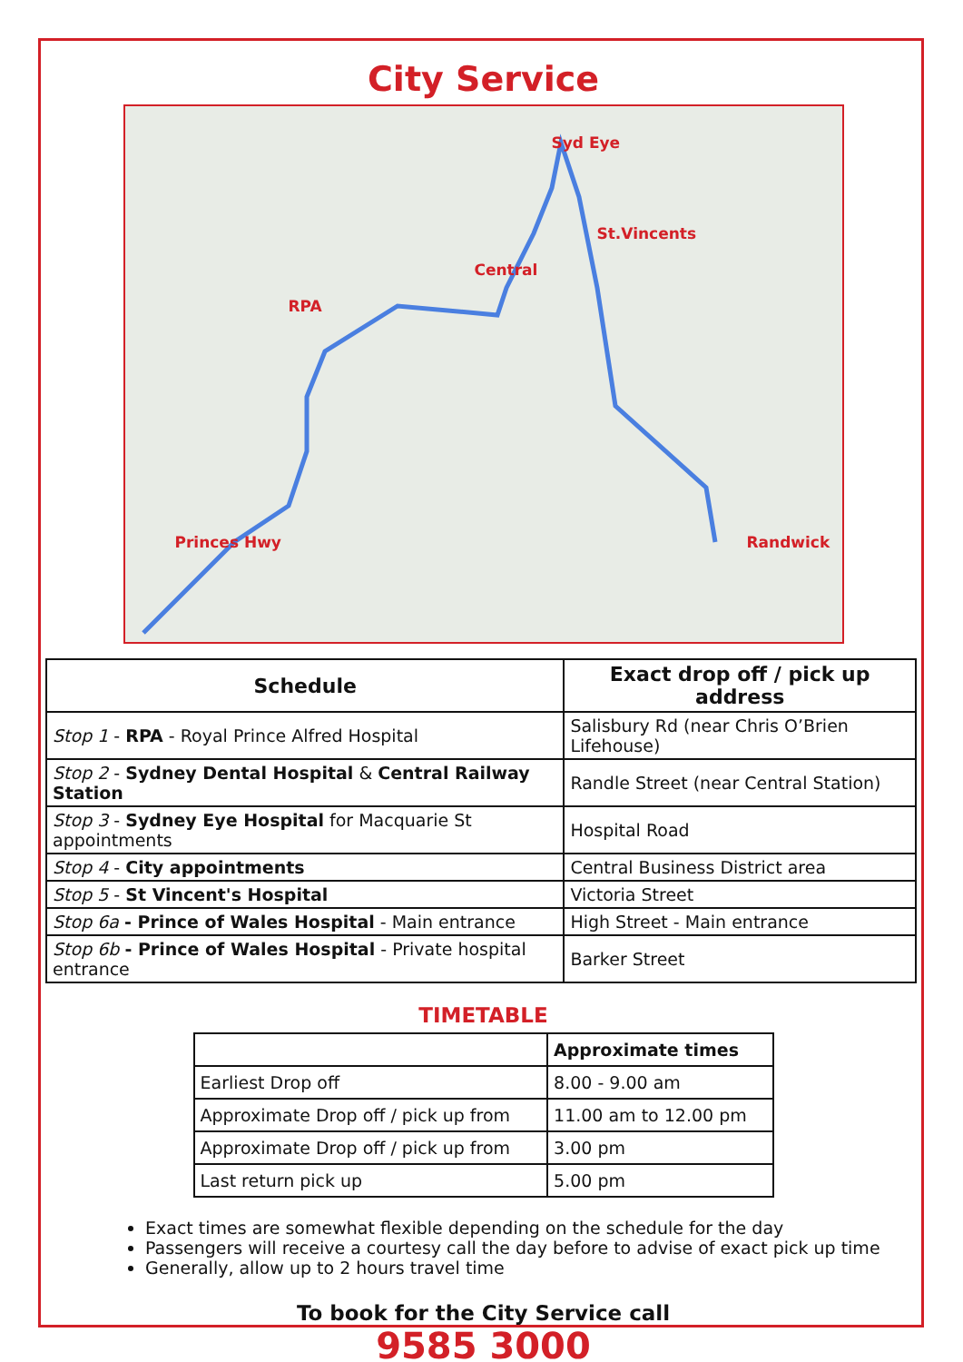City Service
Syd Eye
St.Vincents
Central
RPA
Princes Hwy Randwick
| Schedule | Exact drop off / pick up address |
| --- | --- |
| Stop 1 - RPA - Royal Prince Alfred Hospital | Salisbury Rd (near Chris O’Brien Lifehouse) |
| Stop 2 - Sydney Dental Hospital & Central Railway Station | Randle Street (near Central Station) |
| Stop 3 - Sydney Eye Hospital for Macquarie St appointments | Hospital Road |
| Stop 4 - City appointments | Central Business District area |
| Stop 5 - St Vincent's Hospital | Victoria Street |
| Stop 6a - Prince of Wales Hospital - Main entrance | High Street - Main entrance |
| Stop 6b - Prince of Wales Hospital - Private hospital entrance | Barker Street |
TIMETABLE
| | Approximate times |
| Earliest Drop off | 8.00 - 9.00 am |
| Approximate Drop off / pick up from | 11.00 am to 12.00 pm |
| Approximate Drop off / pick up from | 3.00 pm |
| Last return pick up | 5.00 pm |
Exact times are somewhat flexible depending on the schedule for the day
Passengers will receive a courtesy call the day before to advise of exact pick up time
Generally, allow up to 2 hours travel time
To book for the City Service call
9585 3000